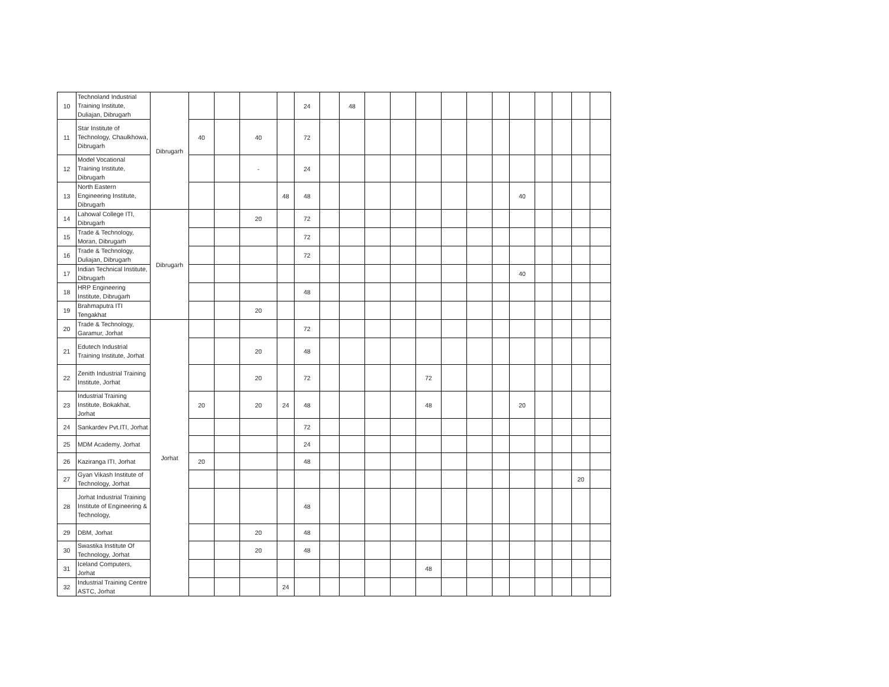| 10 | Technoland Industrial Training Institute, Duliajan, Dibrugarh | Dibrugarh | | | | | 24 | | 48 | | | | | | | | | | | |
| 11 | Star Institute of Technology, Chaulkhowa, Dibrugarh | | 40 | | 40 | | 72 | | | | | | | | | | | | | |
| 12 | Model Vocational Training Institute, Dibrugarh | | | | - | | 24 | | | | | | | | | | | | | |
| 13 | North Eastern Engineering Institute, Dibrugarh | | | | | 48 | 48 | | | | | | | | | 40 | | | | |
| 14 | Lahowal College ITI, Dibrugarh | Dibrugarh | | | 20 | | 72 | | | | | | | | | | | | | |
| 15 | Trade & Technology, Moran, Dibrugarh | | | | | | 72 | | | | | | | | | | | | | |
| 16 | Trade & Technology, Duliajan, Dibrugarh | | | | | | 72 | | | | | | | | | | | | | |
| 17 | Indian Technical Institute, Dibrugarh | | | | | | | | | | | | | | | 40 | | | | |
| 18 | HRP Engineering Institute, Dibrugarh | | | | | | 48 | | | | | | | | | | | | | |
| 19 | Brahmaputra ITI Tengakhat | | | | 20 | | | | | | | | | | | | | | | |
| 20 | Trade & Technology, Garamur, Jorhat | Jorhat | | | | | 72 | | | | | | | | | | | | | |
| 21 | Edutech Industrial Training Institute, Jorhat | | | | 20 | | 48 | | | | | | | | | | | | | |
| 22 | Zenith Industrial Training Institute, Jorhat | | | | 20 | | 72 | | | | | 72 | | | | | | | | |
| 23 | Industrial Training Institute, Bokakhat, Jorhat | | 20 | | 20 | 24 | 48 | | | | | 48 | | | | 20 | | | | |
| 24 | Sankardev Pvt.ITI, Jorhat | | | | | | 72 | | | | | | | | | | | | | |
| 25 | MDM Academy, Jorhat | | | | | | 24 | | | | | | | | | | | | | |
| 26 | Kaziranga ITI, Jorhat | | 20 | | | | 48 | | | | | | | | | | | | | |
| 27 | Gyan Vikash Institute of Technology, Jorhat | | | | | | | | | | | | | | | | | | 20 | |
| 28 | Jorhat Industrial Training Institute of Engineering & Technology, | | | | | | 48 | | | | | | | | | | | | | |
| 29 | DBM, Jorhat | | | | 20 | | 48 | | | | | | | | | | | | | |
| 30 | Swastika Institute Of Technology, Jorhat | | | | 20 | | 48 | | | | | | | | | | | | | |
| 31 | Iceland Computers, Jorhat | | | | | | | | | | | 48 | | | | | | | | |
| 32 | Industrial Training Centre ASTC, Jorhat | | | | | 24 | | | | | | | | | | | | | | |